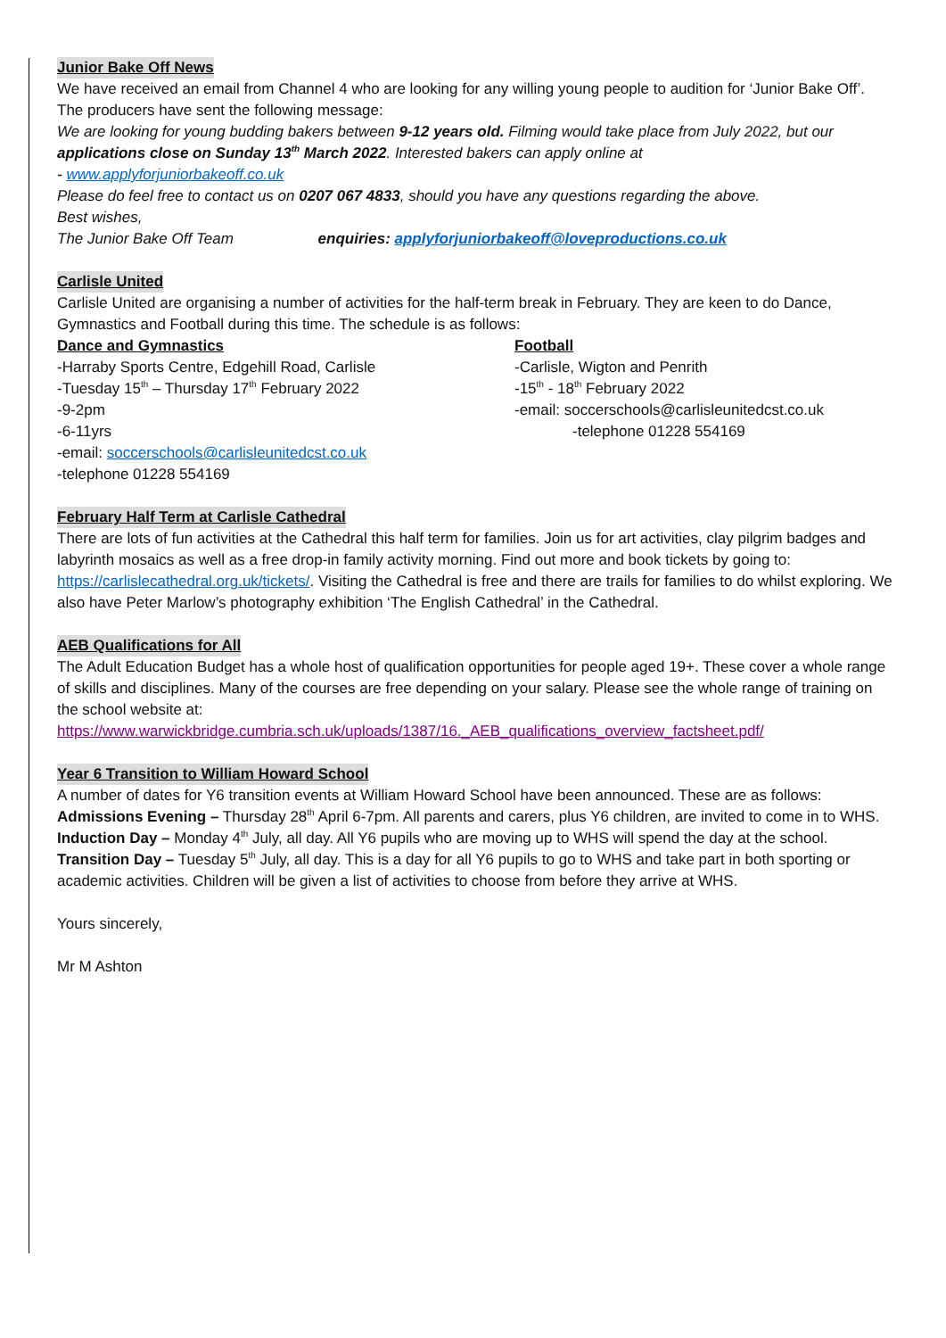Junior Bake Off News
We have received an email from Channel 4 who are looking for any willing young people to audition for ‘Junior Bake Off’. The producers have sent the following message:
We are looking for young budding bakers between 9-12 years old. Filming would take place from July 2022, but our applications close on Sunday 13<sup>th</sup> March 2022. Interested bakers can apply online at
- www.applyforjuniorbakeoff.co.uk
Please do feel free to contact us on 0207 067 4833, should you have any questions regarding the above.
Best wishes,
The Junior Bake Off Team enquiries: applyforjuniorbakeoff@loveproductions.co.uk
Carlisle United
Carlisle United are organising a number of activities for the half-term break in February. They are keen to do Dance, Gymnastics and Football during this time. The schedule is as follows:
Dance and Gymnastics
-Harraby Sports Centre, Edgehill Road, Carlisle
-Tuesday 15<sup>th</sup> – Thursday 17<sup>th</sup> February 2022
-9-2pm
-6-11yrs
-email: soccerschools@carlisleunitedcst.co.uk
-telephone 01228 554169
Football
-Carlisle, Wigton and Penrith
-15<sup>th</sup> - 18<sup>th</sup> February 2022
-email: soccerschools@carlisleunitedcst.co.uk
-telephone 01228 554169
February Half Term at Carlisle Cathedral
There are lots of fun activities at the Cathedral this half term for families. Join us for art activities, clay pilgrim badges and labyrinth mosaics as well as a free drop-in family activity morning. Find out more and book tickets by going to: https://carlislecathedral.org.uk/tickets/. Visiting the Cathedral is free and there are trails for families to do whilst exploring. We also have Peter Marlow’s photography exhibition ‘The English Cathedral’ in the Cathedral.
AEB Qualifications for All
The Adult Education Budget has a whole host of qualification opportunities for people aged 19+. These cover a whole range of skills and disciplines. Many of the courses are free depending on your salary. Please see the whole range of training on the school website at:
https://www.warwickbridge.cumbria.sch.uk/uploads/1387/16._AEB_qualifications_overview_factsheet.pdf/
Year 6 Transition to William Howard School
A number of dates for Y6 transition events at William Howard School have been announced. These are as follows:
Admissions Evening – Thursday 28<sup>th</sup> April 6-7pm. All parents and carers, plus Y6 children, are invited to come in to WHS.
Induction Day – Monday 4<sup>th</sup> July, all day. All Y6 pupils who are moving up to WHS will spend the day at the school.
Transition Day – Tuesday 5<sup>th</sup> July, all day. This is a day for all Y6 pupils to go to WHS and take part in both sporting or academic activities. Children will be given a list of activities to choose from before they arrive at WHS.
Yours sincerely,
Mr M Ashton